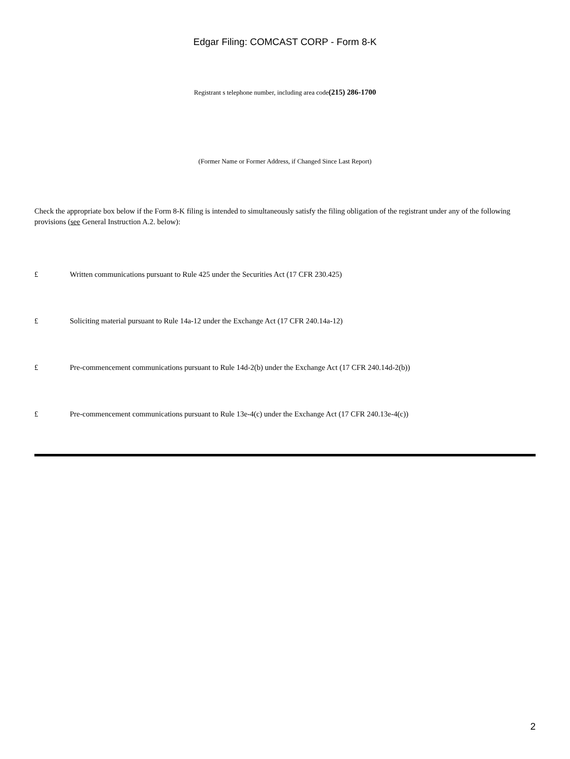Edgar Filing: COMCAST CORP - Form 8-K
Registrant s telephone number, including area code(215) 286-1700
(Former Name or Former Address, if Changed Since Last Report)
Check the appropriate box below if the Form 8-K filing is intended to simultaneously satisfy the filing obligation of the registrant under any of the following provisions (see General Instruction A.2. below):
£ Written communications pursuant to Rule 425 under the Securities Act (17 CFR 230.425)
£ Soliciting material pursuant to Rule 14a-12 under the Exchange Act (17 CFR 240.14a-12)
£ Pre-commencement communications pursuant to Rule 14d-2(b) under the Exchange Act (17 CFR 240.14d-2(b))
£ Pre-commencement communications pursuant to Rule 13e-4(c) under the Exchange Act (17 CFR 240.13e-4(c))
2